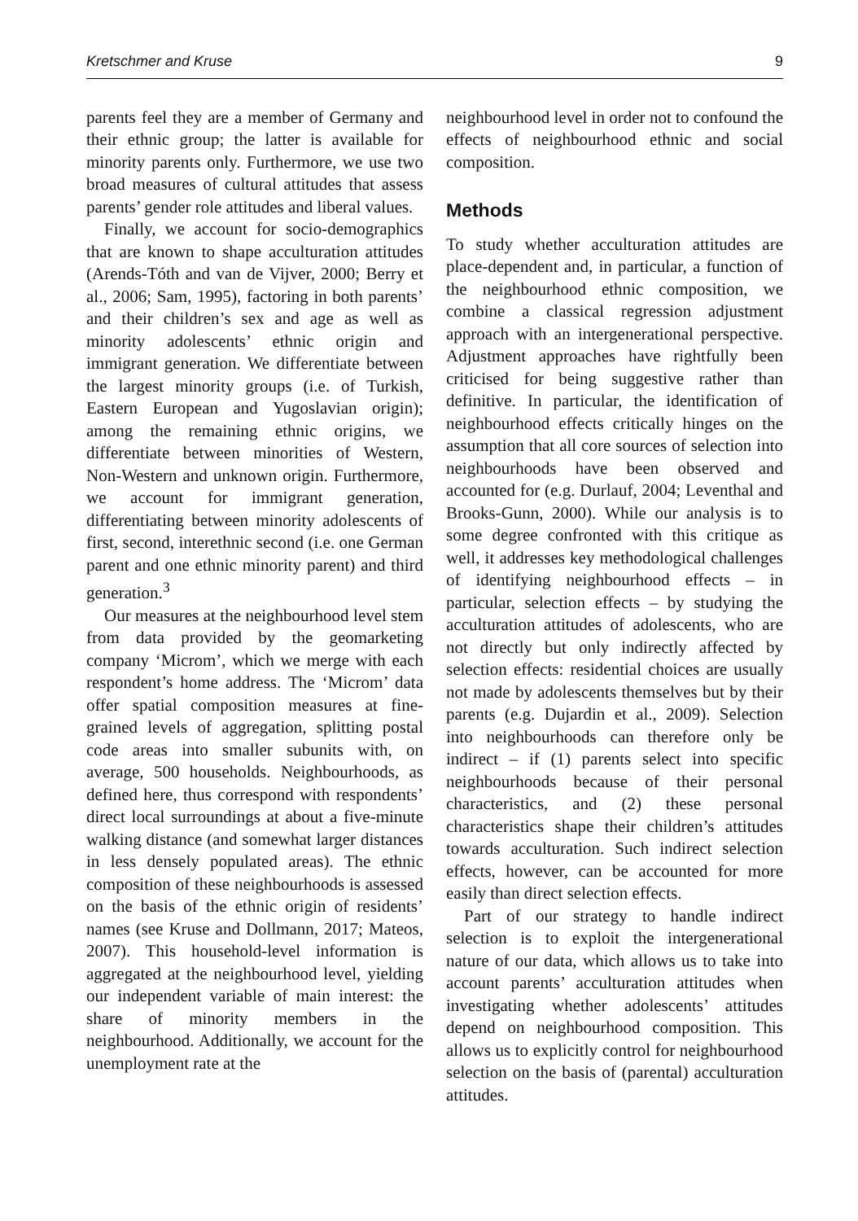Kretschmer and Kruse 9
parents feel they are a member of Germany and their ethnic group; the latter is available for minority parents only. Furthermore, we use two broad measures of cultural attitudes that assess parents’ gender role attitudes and liberal values.
Finally, we account for socio-demographics that are known to shape acculturation attitudes (Arends-Tóth and van de Vijver, 2000; Berry et al., 2006; Sam, 1995), factoring in both parents’ and their children’s sex and age as well as minority adolescents’ ethnic origin and immigrant generation. We differentiate between the largest minority groups (i.e. of Turkish, Eastern European and Yugoslavian origin); among the remaining ethnic origins, we differentiate between minorities of Western, Non-Western and unknown origin. Furthermore, we account for immigrant generation, differentiating between minority adolescents of first, second, interethnic second (i.e. one German parent and one ethnic minority parent) and third generation.<sup>3</sup>
Our measures at the neighbourhood level stem from data provided by the geomarketing company ‘Microm’, which we merge with each respondent’s home address. The ‘Microm’ data offer spatial composition measures at fine-grained levels of aggregation, splitting postal code areas into smaller subunits with, on average, 500 households. Neighbourhoods, as defined here, thus correspond with respondents’ direct local surroundings at about a five-minute walking distance (and somewhat larger distances in less densely populated areas). The ethnic composition of these neighbourhoods is assessed on the basis of the ethnic origin of residents’ names (see Kruse and Dollmann, 2017; Mateos, 2007). This household-level information is aggregated at the neighbourhood level, yielding our independent variable of main interest: the share of minority members in the neighbourhood. Additionally, we account for the unemployment rate at the
neighbourhood level in order not to confound the effects of neighbourhood ethnic and social composition.
Methods
To study whether acculturation attitudes are place-dependent and, in particular, a function of the neighbourhood ethnic composition, we combine a classical regression adjustment approach with an intergenerational perspective. Adjustment approaches have rightfully been criticised for being suggestive rather than definitive. In particular, the identification of neighbourhood effects critically hinges on the assumption that all core sources of selection into neighbourhoods have been observed and accounted for (e.g. Durlauf, 2004; Leventhal and Brooks-Gunn, 2000). While our analysis is to some degree confronted with this critique as well, it addresses key methodological challenges of identifying neighbourhood effects – in particular, selection effects – by studying the acculturation attitudes of adolescents, who are not directly but only indirectly affected by selection effects: residential choices are usually not made by adolescents themselves but by their parents (e.g. Dujardin et al., 2009). Selection into neighbourhoods can therefore only be indirect – if (1) parents select into specific neighbourhoods because of their personal characteristics, and (2) these personal characteristics shape their children’s attitudes towards acculturation. Such indirect selection effects, however, can be accounted for more easily than direct selection effects.
Part of our strategy to handle indirect selection is to exploit the intergenerational nature of our data, which allows us to take into account parents’ acculturation attitudes when investigating whether adolescents’ attitudes depend on neighbourhood composition. This allows us to explicitly control for neighbourhood selection on the basis of (parental) acculturation attitudes.